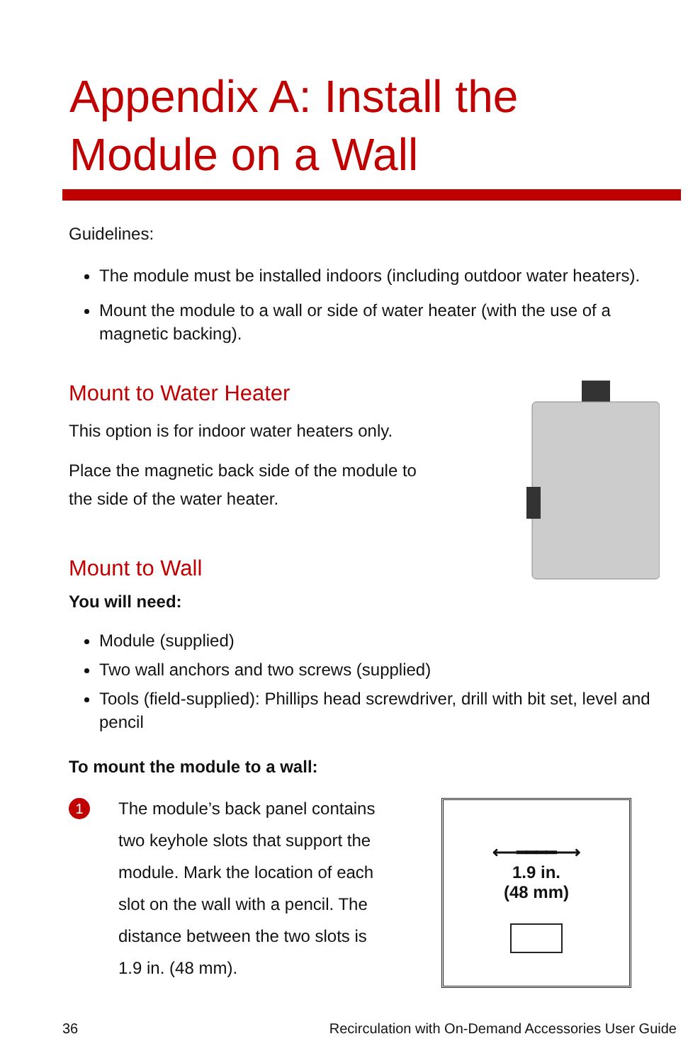Appendix A: Install the
Module on a Wall
Guidelines:
The module must be installed indoors (including outdoor water heaters).
Mount the module to a wall or side of water heater (with the use of a magnetic backing).
Mount to Water Heater
This option is for indoor water heaters only.
Place the magnetic back side of the module to
the side of the water heater.
Mount to Wall
You will need:
Module (supplied)
Two wall anchors and two screws (supplied)
Tools (field-supplied): Phillips head screwdriver, drill with bit set, level and pencil
To mount the module to a wall:
1
The module’s back panel contains
two keyhole slots that support the
module. Mark the location of each
slot on the wall with a pencil. The
distance between the two slots is
1.9 in. (48 mm).
⟵━━━━⟶
1.9 in.
(48 mm)
36 Recirculation with On-Demand Accessories User Guide